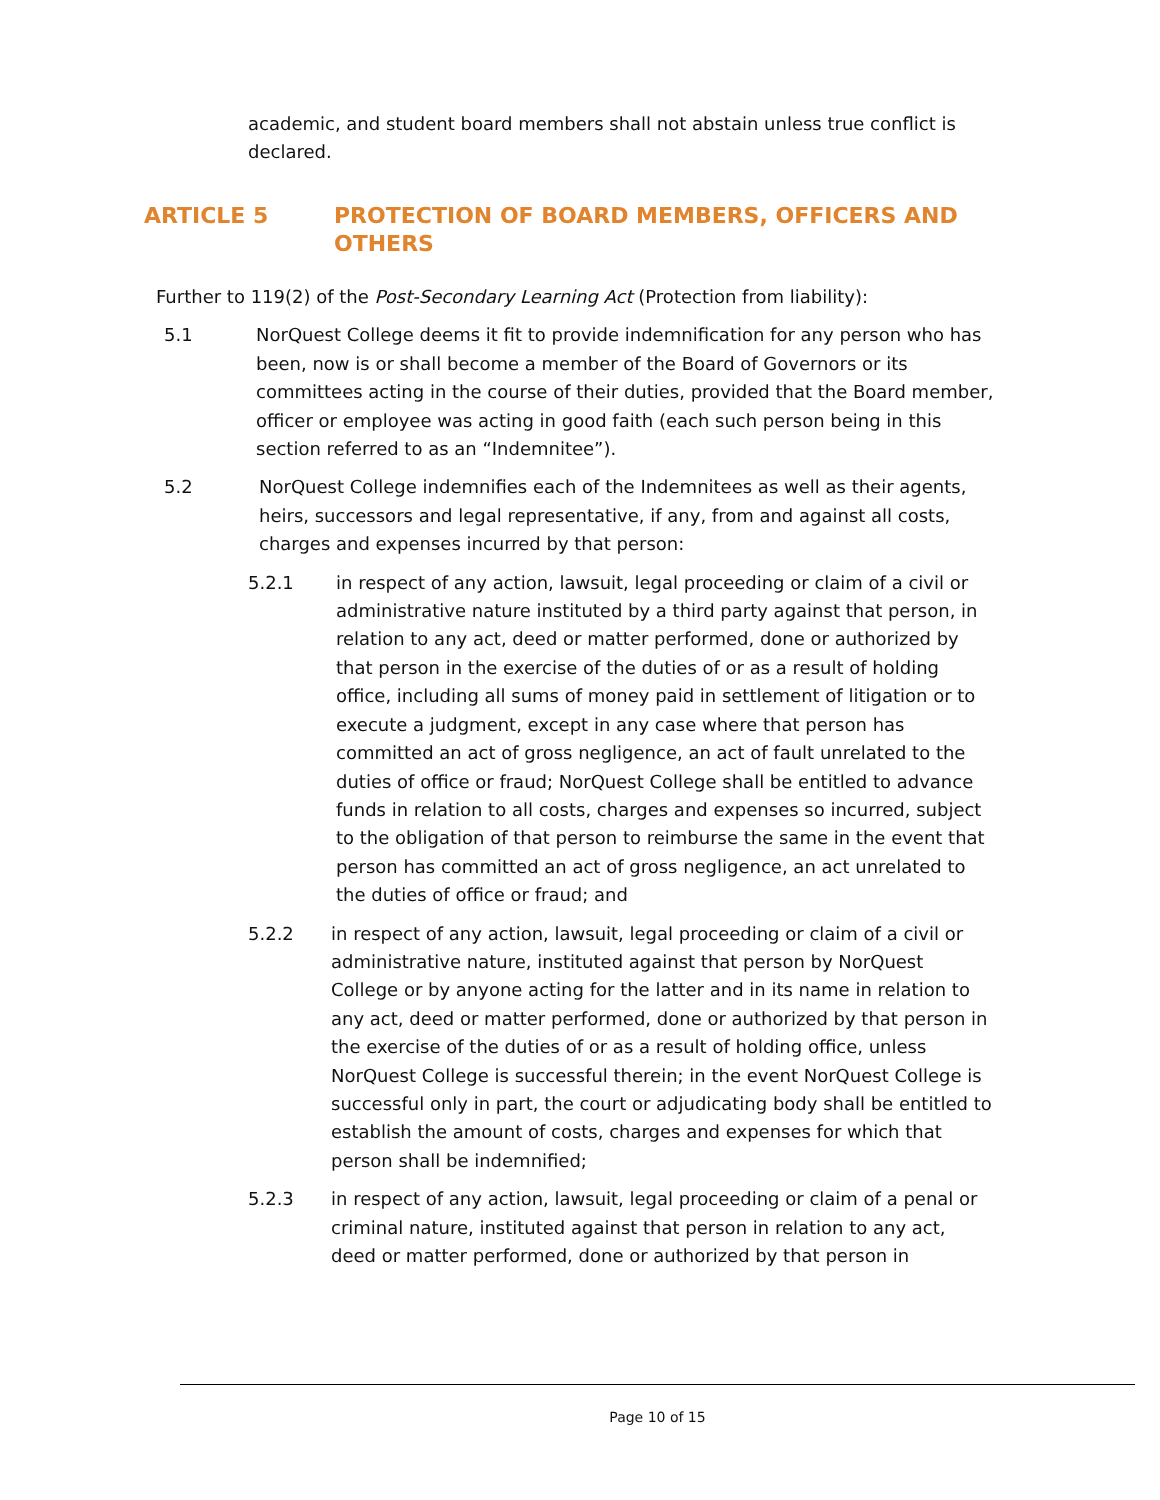academic, and student board members shall not abstain unless true conflict is declared.
ARTICLE 5 PROTECTION OF BOARD MEMBERS, OFFICERS AND OTHERS
Further to 119(2) of the Post-Secondary Learning Act (Protection from liability):
5.1 NorQuest College deems it fit to provide indemnification for any person who has been, now is or shall become a member of the Board of Governors or its committees acting in the course of their duties, provided that the Board member, officer or employee was acting in good faith (each such person being in this section referred to as an “Indemnitee”).
5.2 NorQuest College indemnifies each of the Indemnitees as well as their agents, heirs, successors and legal representative, if any, from and against all costs, charges and expenses incurred by that person:
5.2.1 in respect of any action, lawsuit, legal proceeding or claim of a civil or administrative nature instituted by a third party against that person, in relation to any act, deed or matter performed, done or authorized by that person in the exercise of the duties of or as a result of holding office, including all sums of money paid in settlement of litigation or to execute a judgment, except in any case where that person has committed an act of gross negligence, an act of fault unrelated to the duties of office or fraud; NorQuest College shall be entitled to advance funds in relation to all costs, charges and expenses so incurred, subject to the obligation of that person to reimburse the same in the event that person has committed an act of gross negligence, an act unrelated to the duties of office or fraud; and
5.2.2 in respect of any action, lawsuit, legal proceeding or claim of a civil or administrative nature, instituted against that person by NorQuest College or by anyone acting for the latter and in its name in relation to any act, deed or matter performed, done or authorized by that person in the exercise of the duties of or as a result of holding office, unless NorQuest College is successful therein; in the event NorQuest College is successful only in part, the court or adjudicating body shall be entitled to establish the amount of costs, charges and expenses for which that person shall be indemnified;
5.2.3 in respect of any action, lawsuit, legal proceeding or claim of a penal or criminal nature, instituted against that person in relation to any act, deed or matter performed, done or authorized by that person in
Page 10 of 15